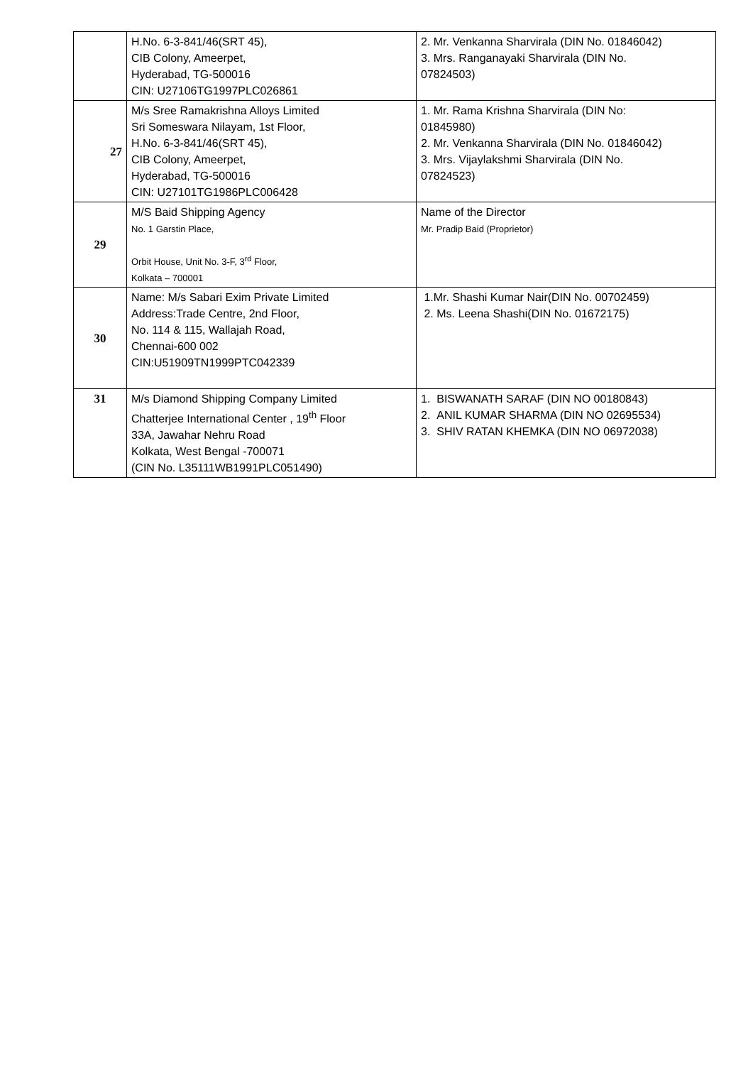| | H.No. 6-3-841/46(SRT 45), CIB Colony, Ameerpet, Hyderabad, TG-500016 CIN: U27106TG1997PLC026861 | 2. Mr. Venkanna Sharvirala (DIN No. 01846042) 3. Mrs. Ranganayaki Sharvirala (DIN No. 07824503) |
| 27 | M/s Sree Ramakrishna Alloys Limited Sri Someswara Nilayam, 1st Floor, H.No. 6-3-841/46(SRT 45), CIB Colony, Ameerpet, Hyderabad, TG-500016 CIN: U27101TG1986PLC006428 | 1. Mr. Rama Krishna Sharvirala (DIN No: 01845980) 2. Mr. Venkanna Sharvirala (DIN No. 01846042) 3. Mrs. Vijaylakshmi Sharvirala (DIN No. 07824523) |
| 29 | M/S Baid Shipping Agency No. 1 Garstin Place, Orbit House, Unit No. 3-F, 3<sup>rd</sup> Floor, Kolkata – 700001 | Name of the Director Mr. Pradip Baid (Proprietor) |
| 30 | Name: M/s Sabari Exim Private Limited Address:Trade Centre, 2nd Floor, No. 114 & 115, Wallajah Road, Chennai-600 002 CIN:U51909TN1999PTC042339 | 1.Mr. Shashi Kumar Nair(DIN No. 00702459) 2. Ms. Leena Shashi(DIN No. 01672175) |
| 31 | M/s Diamond Shipping Company Limited Chatterjee International Center , 19<sup>th</sup> Floor 33A, Jawahar Nehru Road Kolkata, West Bengal -700071 (CIN No. L35111WB1991PLC051490) | 1. BISWANATH SARAF (DIN NO 00180843) 2. ANIL KUMAR SHARMA (DIN NO 02695534) 3. SHIV RATAN KHEMKA (DIN NO 06972038) |